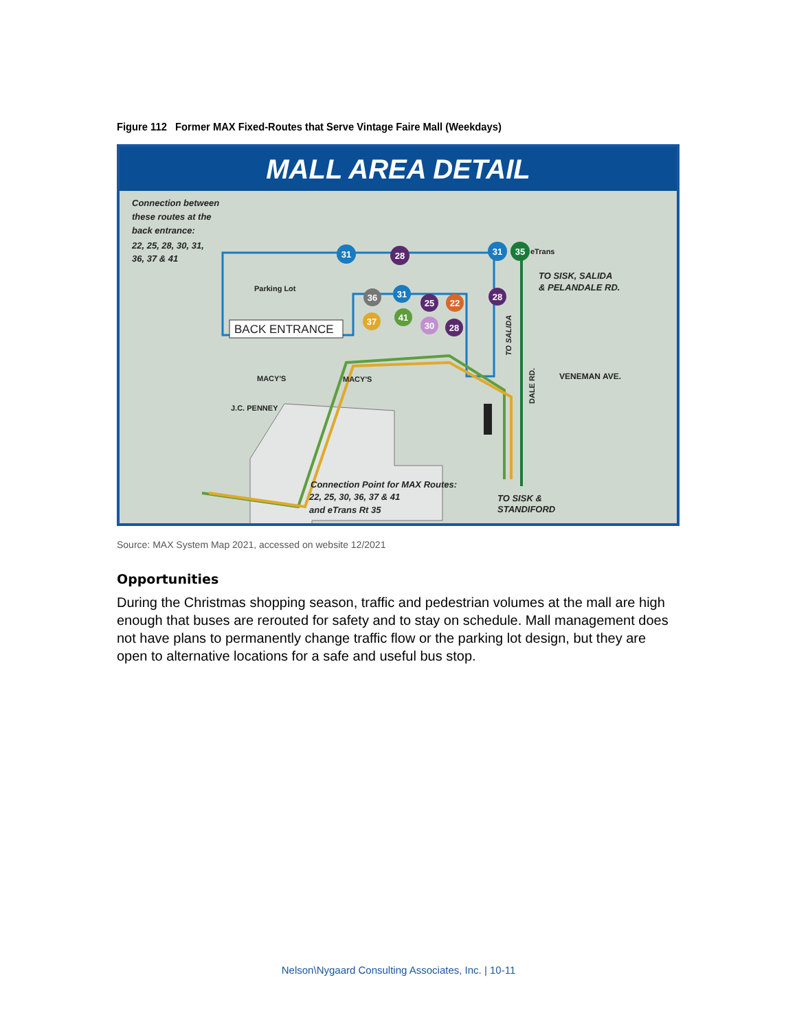Figure 112 Former MAX Fixed-Routes that Serve Vintage Faire Mall (Weekdays)
MALL AREA DETAIL
31
28
31
35
36
31
25
22
28
37
41
30
28
Connection between
these routes at the
back entrance:
22, 25, 28, 30, 31,
36, 37 & 41
TO SISK, SALIDA
& PELANDALE RD.
Connection Point for MAX Routes:
22, 25, 30, 36, 37 & 41
and eTrans Rt 35
TO SISK &
STANDIFORD
eTrans
Parking Lot
MACY'S
MACY'S
J.C. PENNEY
VENEMAN AVE.
TO SALIDA
DALE RD.
BACK ENTRANCE
Source: MAX System Map 2021, accessed on website 12/2021
Opportunities
During the Christmas shopping season, traffic and pedestrian volumes at the mall are high enough that buses are rerouted for safety and to stay on schedule. Mall management does not have plans to permanently change traffic flow or the parking lot design, but they are open to alternative locations for a safe and useful bus stop.
Nelson\Nygaard Consulting Associates, Inc. | 10-11